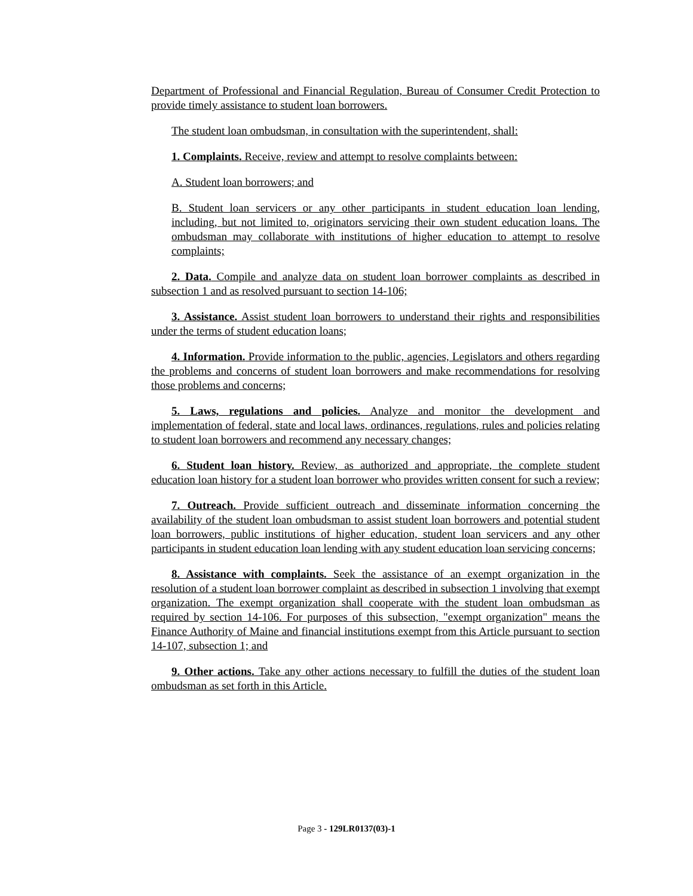Department of Professional and Financial Regulation, Bureau of Consumer Credit Protection to provide timely assistance to student loan borrowers.
The student loan ombudsman, in consultation with the superintendent, shall:
1. Complaints. Receive, review and attempt to resolve complaints between:
A. Student loan borrowers; and
B. Student loan servicers or any other participants in student education loan lending, including, but not limited to, originators servicing their own student education loans. The ombudsman may collaborate with institutions of higher education to attempt to resolve complaints;
2. Data. Compile and analyze data on student loan borrower complaints as described in subsection 1 and as resolved pursuant to section 14-106;
3. Assistance. Assist student loan borrowers to understand their rights and responsibilities under the terms of student education loans;
4. Information. Provide information to the public, agencies, Legislators and others regarding the problems and concerns of student loan borrowers and make recommendations for resolving those problems and concerns;
5. Laws, regulations and policies. Analyze and monitor the development and implementation of federal, state and local laws, ordinances, regulations, rules and policies relating to student loan borrowers and recommend any necessary changes;
6. Student loan history. Review, as authorized and appropriate, the complete student education loan history for a student loan borrower who provides written consent for such a review;
7. Outreach. Provide sufficient outreach and disseminate information concerning the availability of the student loan ombudsman to assist student loan borrowers and potential student loan borrowers, public institutions of higher education, student loan servicers and any other participants in student education loan lending with any student education loan servicing concerns;
8. Assistance with complaints. Seek the assistance of an exempt organization in the resolution of a student loan borrower complaint as described in subsection 1 involving that exempt organization. The exempt organization shall cooperate with the student loan ombudsman as required by section 14-106. For purposes of this subsection, "exempt organization" means the Finance Authority of Maine and financial institutions exempt from this Article pursuant to section 14-107, subsection 1; and
9. Other actions. Take any other actions necessary to fulfill the duties of the student loan ombudsman as set forth in this Article.
Page 3 - 129LR0137(03)-1